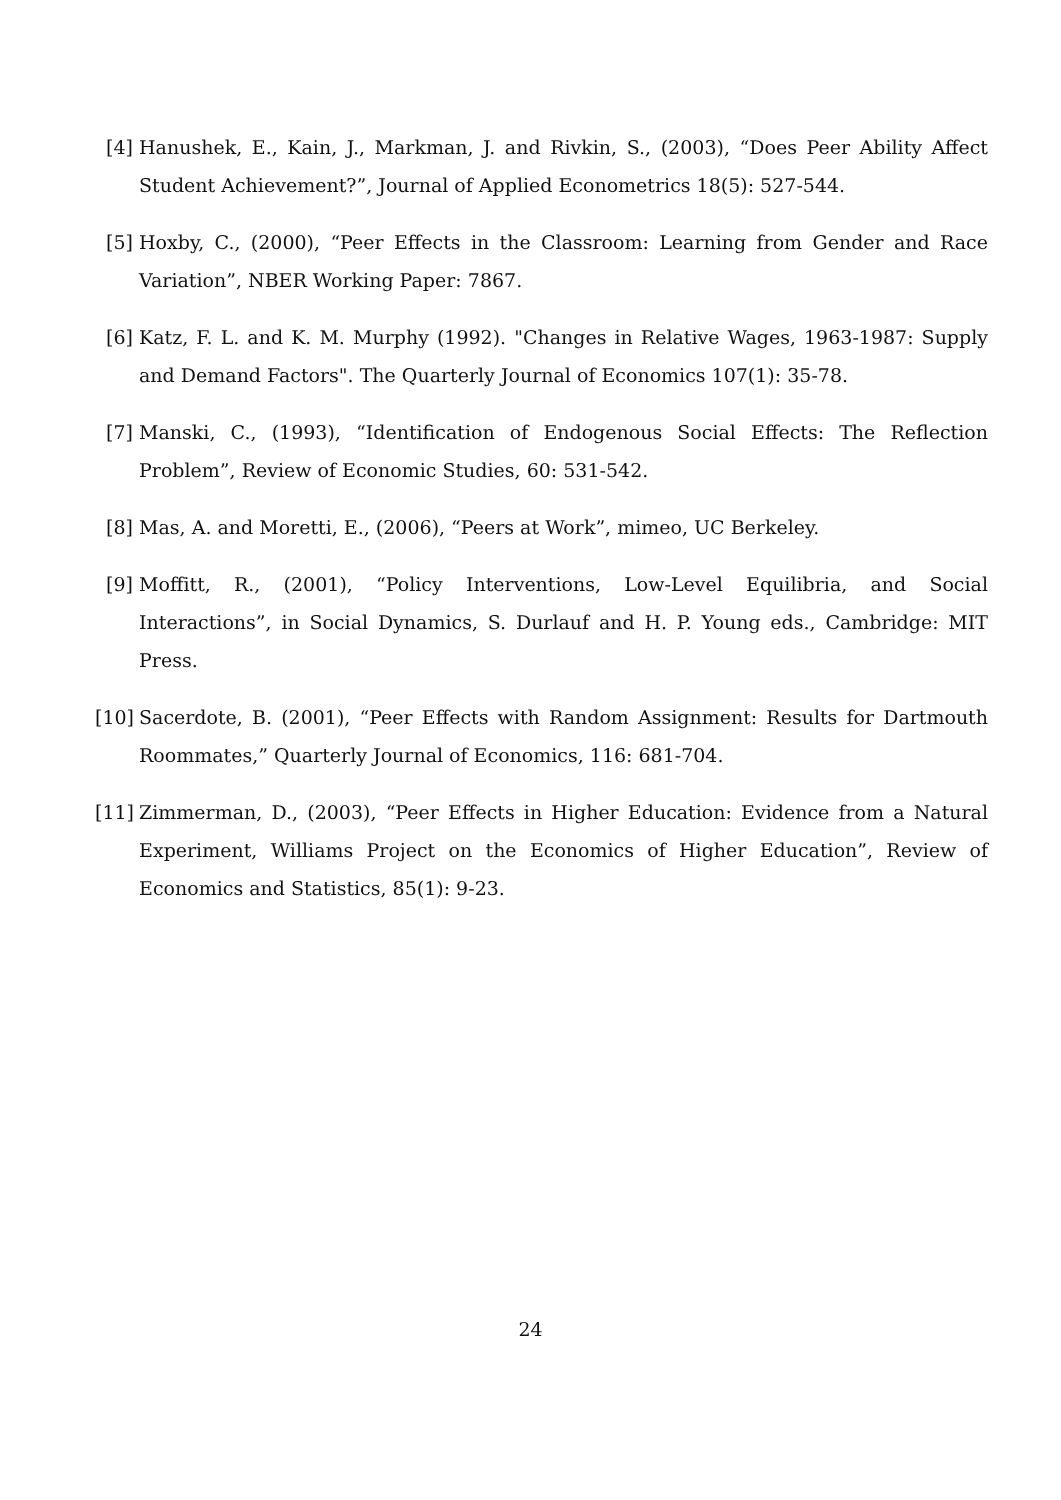[4] Hanushek, E., Kain, J., Markman, J. and Rivkin, S., (2003), “Does Peer Ability Affect Student Achievement?”, Journal of Applied Econometrics 18(5): 527-544.
[5] Hoxby, C., (2000), “Peer Effects in the Classroom: Learning from Gender and Race Variation”, NBER Working Paper: 7867.
[6] Katz, F. L. and K. M. Murphy (1992). "Changes in Relative Wages, 1963-1987: Supply and Demand Factors". The Quarterly Journal of Economics 107(1): 35-78.
[7] Manski, C., (1993), “Identification of Endogenous Social Effects: The Reflection Problem”, Review of Economic Studies, 60: 531-542.
[8] Mas, A. and Moretti, E., (2006), “Peers at Work”, mimeo, UC Berkeley.
[9] Moffitt, R., (2001), “Policy Interventions, Low-Level Equilibria, and Social Interactions”, in Social Dynamics, S. Durlauf and H. P. Young eds., Cambridge: MIT Press.
[10] Sacerdote, B. (2001), “Peer Effects with Random Assignment: Results for Dartmouth Roommates,” Quarterly Journal of Economics, 116: 681-704.
[11] Zimmerman, D., (2003), “Peer Effects in Higher Education: Evidence from a Natural Experiment, Williams Project on the Economics of Higher Education”, Review of Economics and Statistics, 85(1): 9-23.
24